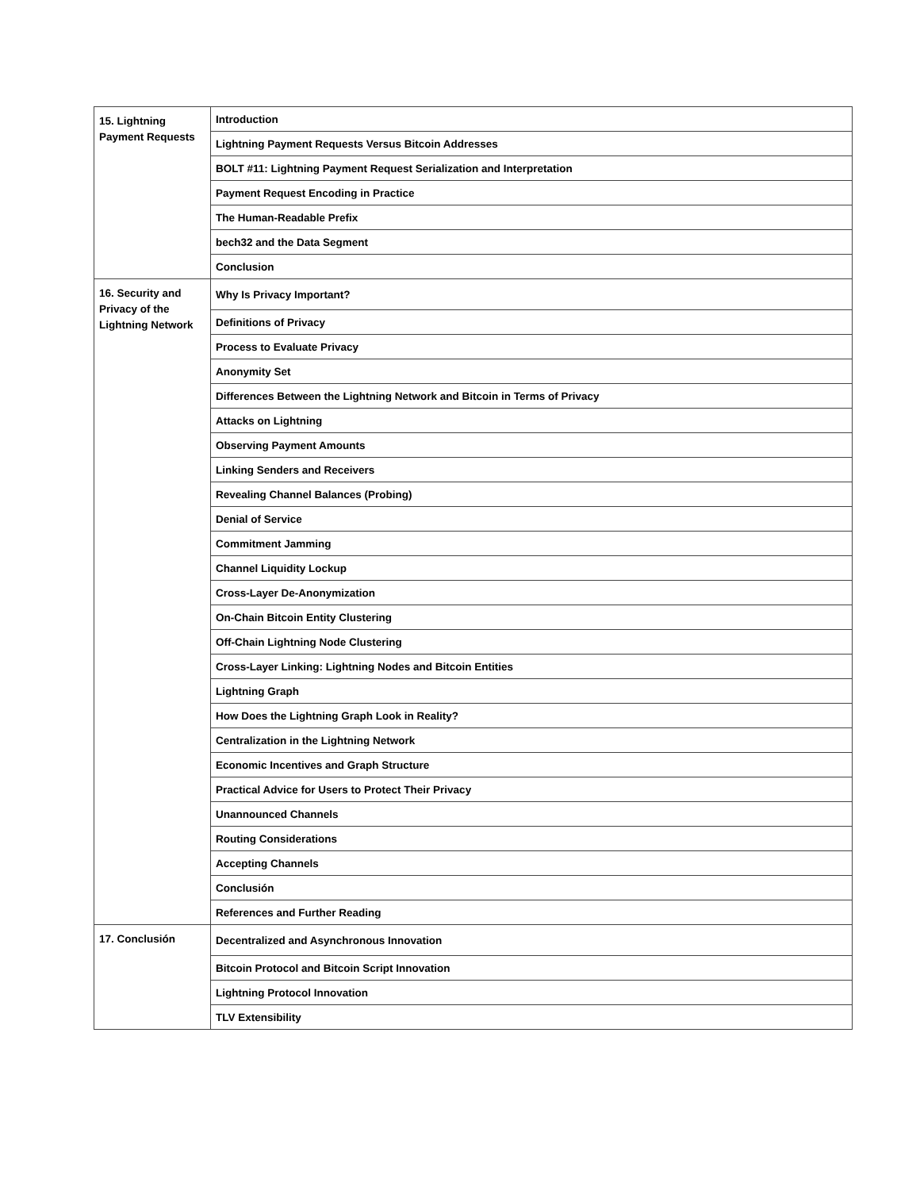| 15. Lightning Payment Requests | Introduction |
| | Lightning Payment Requests Versus Bitcoin Addresses |
| | BOLT #11: Lightning Payment Request Serialization and Interpretation |
| | Payment Request Encoding in Practice |
| | The Human-Readable Prefix |
| | bech32 and the Data Segment |
| | Conclusion |
| 16. Security and Privacy of the Lightning Network | Why Is Privacy Important? |
| | Definitions of Privacy |
| | Process to Evaluate Privacy |
| | Anonymity Set |
| | Differences Between the Lightning Network and Bitcoin in Terms of Privacy |
| | Attacks on Lightning |
| | Observing Payment Amounts |
| | Linking Senders and Receivers |
| | Revealing Channel Balances (Probing) |
| | Denial of Service |
| | Commitment Jamming |
| | Channel Liquidity Lockup |
| | Cross-Layer De-Anonymization |
| | On-Chain Bitcoin Entity Clustering |
| | Off-Chain Lightning Node Clustering |
| | Cross-Layer Linking: Lightning Nodes and Bitcoin Entities |
| | Lightning Graph |
| | How Does the Lightning Graph Look in Reality? |
| | Centralization in the Lightning Network |
| | Economic Incentives and Graph Structure |
| | Practical Advice for Users to Protect Their Privacy |
| | Unannounced Channels |
| | Routing Considerations |
| | Accepting Channels |
| | Conclusión |
| | References and Further Reading |
| 17. Conclusión | Decentralized and Asynchronous Innovation |
| | Bitcoin Protocol and Bitcoin Script Innovation |
| | Lightning Protocol Innovation |
| | TLV Extensibility |